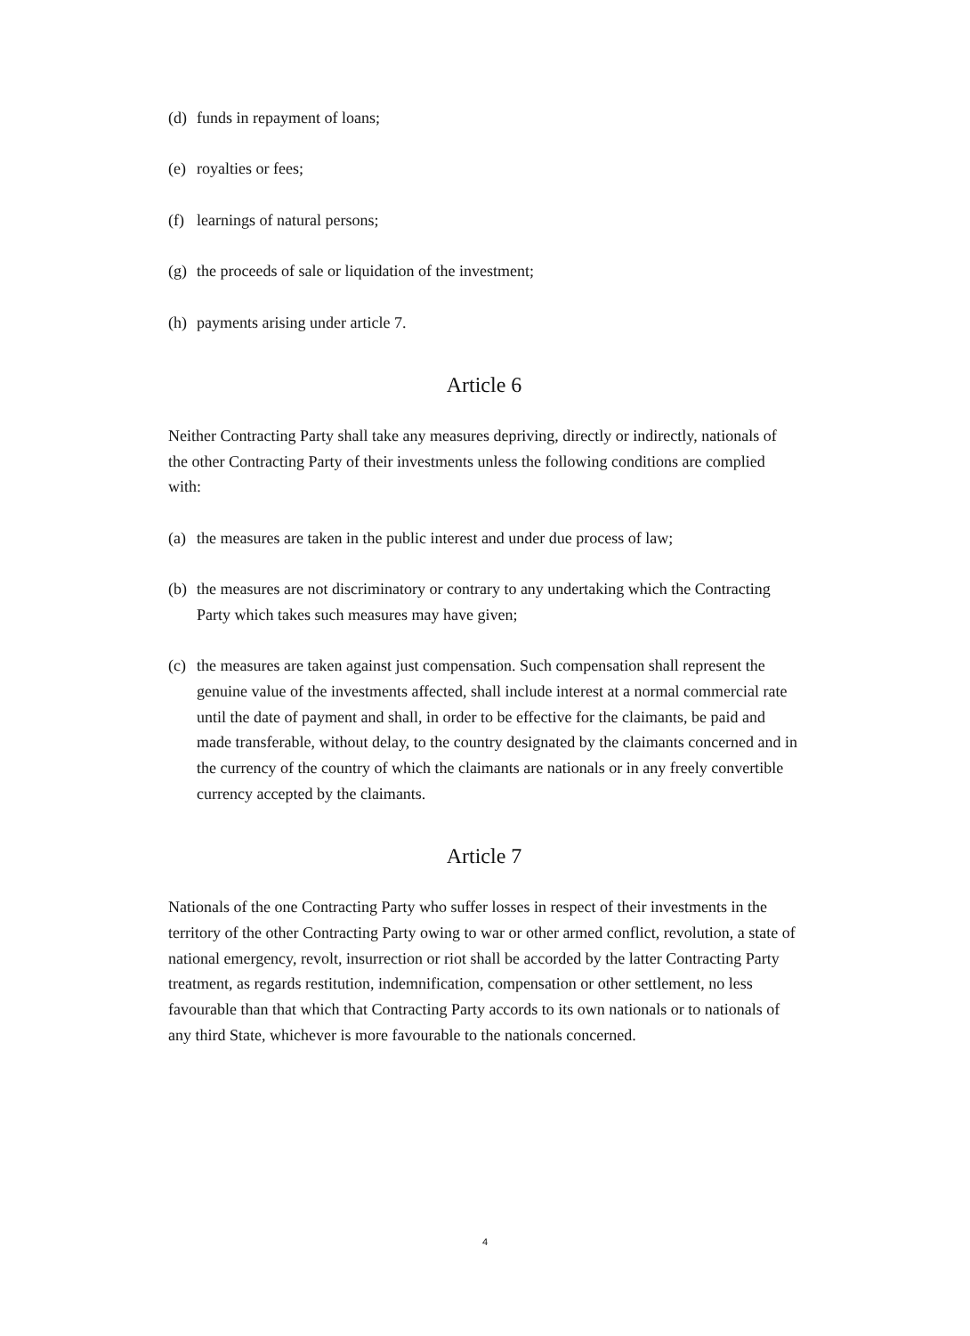(d) funds in repayment of loans;
(e) royalties or fees;
(f) learnings of natural persons;
(g) the proceeds of sale or liquidation of the investment;
(h) payments arising under article 7.
Article 6
Neither Contracting Party shall take any measures depriving, directly or indirectly, nationals of the other Contracting Party of their investments unless the following conditions are complied with:
(a) the measures are taken in the public interest and under due process of law;
(b) the measures are not discriminatory or contrary to any undertaking which the Contracting Party which takes such measures may have given;
(c) the measures are taken against just compensation. Such compensation shall represent the genuine value of the investments affected, shall include interest at a normal commercial rate until the date of payment and shall, in order to be effective for the claimants, be paid and made transferable, without delay, to the country designated by the claimants concerned and in the currency of the country of which the claimants are nationals or in any freely convertible currency accepted by the claimants.
Article 7
Nationals of the one Contracting Party who suffer losses in respect of their investments in the territory of the other Contracting Party owing to war or other armed conflict, revolution, a state of national emergency, revolt, insurrection or riot shall be accorded by the latter Contracting Party treatment, as regards restitution, indemnification, compensation or other settlement, no less favourable than that which that Contracting Party accords to its own nationals or to nationals of any third State, whichever is more favourable to the nationals concerned.
4